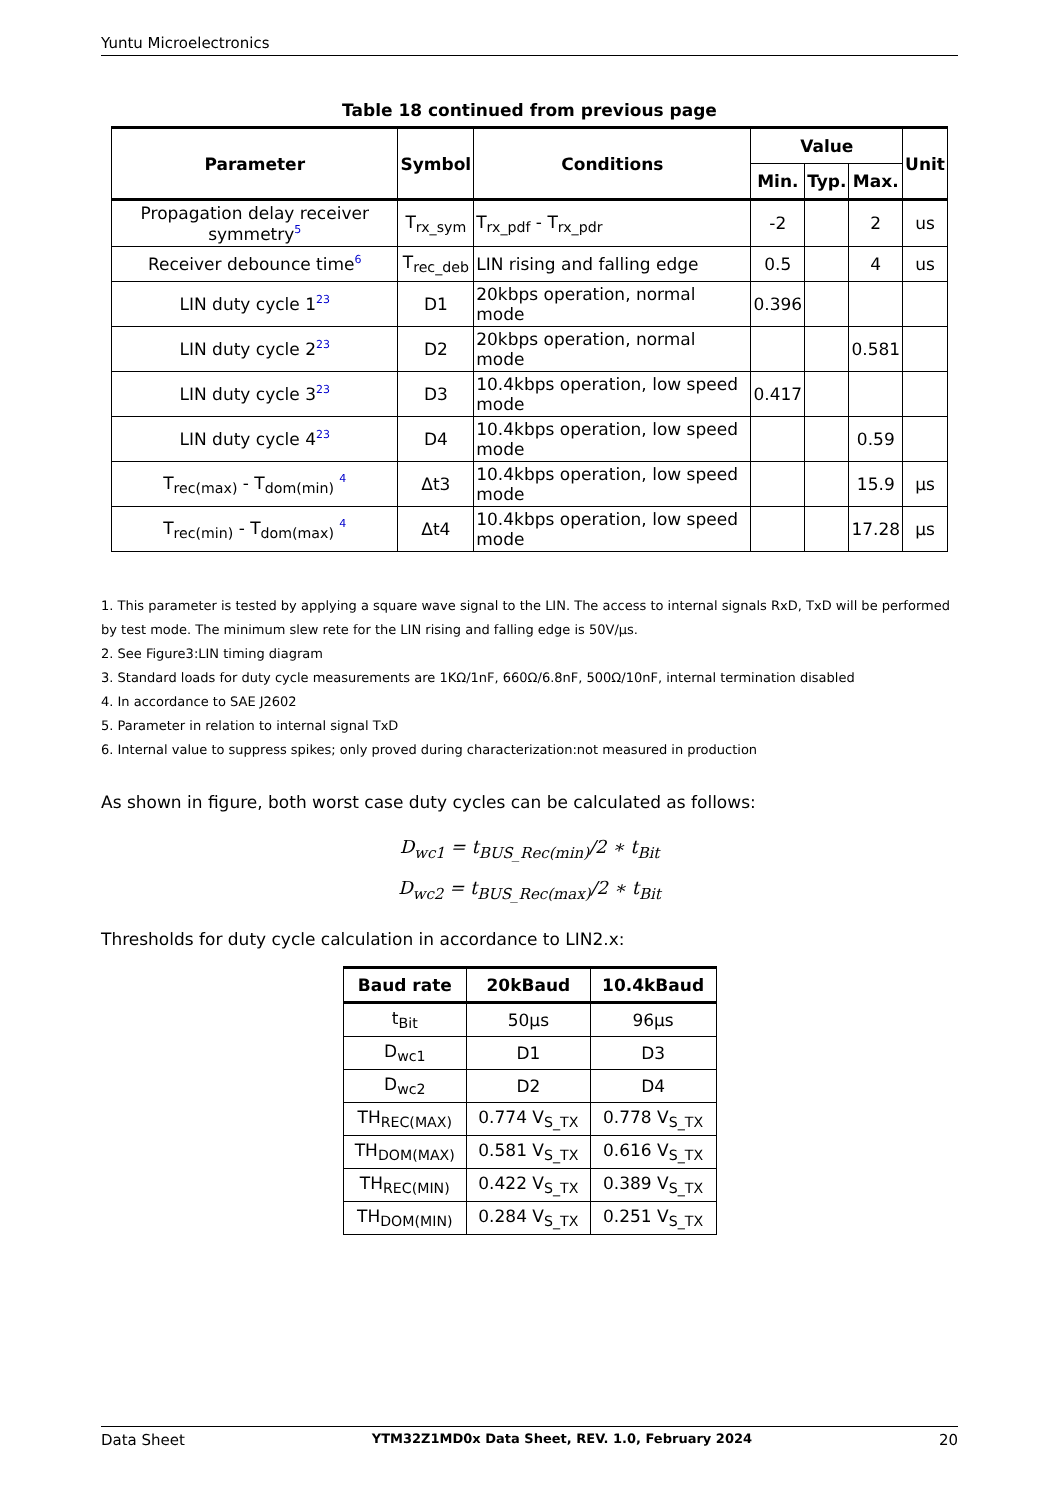Yuntu Microelectronics
Table 18 continued from previous page
| Parameter | Symbol | Conditions | Value | | | Unit |
| --- | --- | --- | --- | --- | --- | --- |
| | | | Min. | Typ. | Max. | |
| Propagation delay receiver symmetry<sup>5</sup> | T<sub>rx_sym</sub> | T<sub>rx_pdf</sub> - T<sub>rx_pdr</sub> | -2 | | 2 | us |
| Receiver debounce time<sup>6</sup> | T<sub>rec_deb</sub> | LIN rising and falling edge | 0.5 | | 4 | us |
| LIN duty cycle 1<sup>23</sup> | D1 | 20kbps operation, normal mode | 0.396 | | | |
| LIN duty cycle 2<sup>23</sup> | D2 | 20kbps operation, normal mode | | | 0.581 | |
| LIN duty cycle 3<sup>23</sup> | D3 | 10.4kbps operation, low speed mode | 0.417 | | | |
| LIN duty cycle 4<sup>23</sup> | D4 | 10.4kbps operation, low speed mode | | | 0.59 | |
| T<sub>rec(max)</sub> - T<sub>dom(min)</sub> <sup>4</sup> | Δt3 | 10.4kbps operation, low speed mode | | | 15.9 | μs |
| T<sub>rec(min)</sub> - T<sub>dom(max)</sub> <sup>4</sup> | Δt4 | 10.4kbps operation, low speed mode | | | 17.28 | μs |
1. This parameter is tested by applying a square wave signal to the LIN. The access to internal signals RxD, TxD will be performed by test mode. The minimum slew rete for the LIN rising and falling edge is 50V/μs.
2. See Figure3:LIN timing diagram
3. Standard loads for duty cycle measurements are 1KΩ/1nF, 660Ω/6.8nF, 500Ω/10nF, internal termination disabled
4. In accordance to SAE J2602
5. Parameter in relation to internal signal TxD
6. Internal value to suppress spikes; only proved during characterization:not measured in production
As shown in figure, both worst case duty cycles can be calculated as follows:
D<sub>wc1</sub> = t<sub>BUS_Rec(min)</sub>/2 ∗ t<sub>Bit</sub>
D<sub>wc2</sub> = t<sub>BUS_Rec(max)</sub>/2 ∗ t<sub>Bit</sub>
Thresholds for duty cycle calculation in accordance to LIN2.x:
| Baud rate | 20kBaud | 10.4kBaud |
| --- | --- | --- |
| t<sub>Bit</sub> | 50μs | 96μs |
| D<sub>wc1</sub> | D1 | D3 |
| D<sub>wc2</sub> | D2 | D4 |
| TH<sub>REC(MAX)</sub> | 0.774 V<sub>S_TX</sub> | 0.778 V<sub>S_TX</sub> |
| TH<sub>DOM(MAX)</sub> | 0.581 V<sub>S_TX</sub> | 0.616 V<sub>S_TX</sub> |
| TH<sub>REC(MIN)</sub> | 0.422 V<sub>S_TX</sub> | 0.389 V<sub>S_TX</sub> |
| TH<sub>DOM(MIN)</sub> | 0.284 V<sub>S_TX</sub> | 0.251 V<sub>S_TX</sub> |
Data Sheet YTM32Z1MD0x Data Sheet, REV. 1.0, February 2024 20